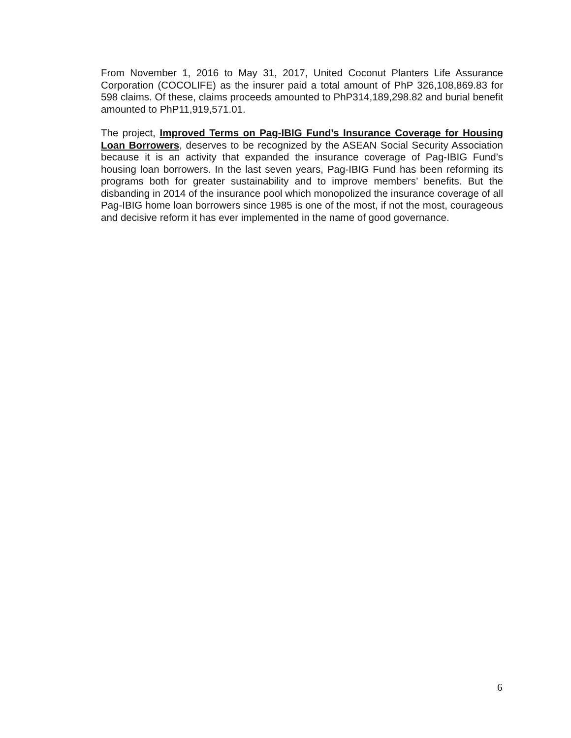From November 1, 2016 to May 31, 2017, United Coconut Planters Life Assurance Corporation (COCOLIFE) as the insurer paid a total amount of PhP 326,108,869.83 for 598 claims. Of these, claims proceeds amounted to PhP314,189,298.82 and burial benefit amounted to PhP11,919,571.01.
The project, Improved Terms on Pag-IBIG Fund’s Insurance Coverage for Housing Loan Borrowers, deserves to be recognized by the ASEAN Social Security Association because it is an activity that expanded the insurance coverage of Pag-IBIG Fund’s housing loan borrowers. In the last seven years, Pag-IBIG Fund has been reforming its programs both for greater sustainability and to improve members’ benefits. But the disbanding in 2014 of the insurance pool which monopolized the insurance coverage of all Pag-IBIG home loan borrowers since 1985 is one of the most, if not the most, courageous and decisive reform it has ever implemented in the name of good governance.
6